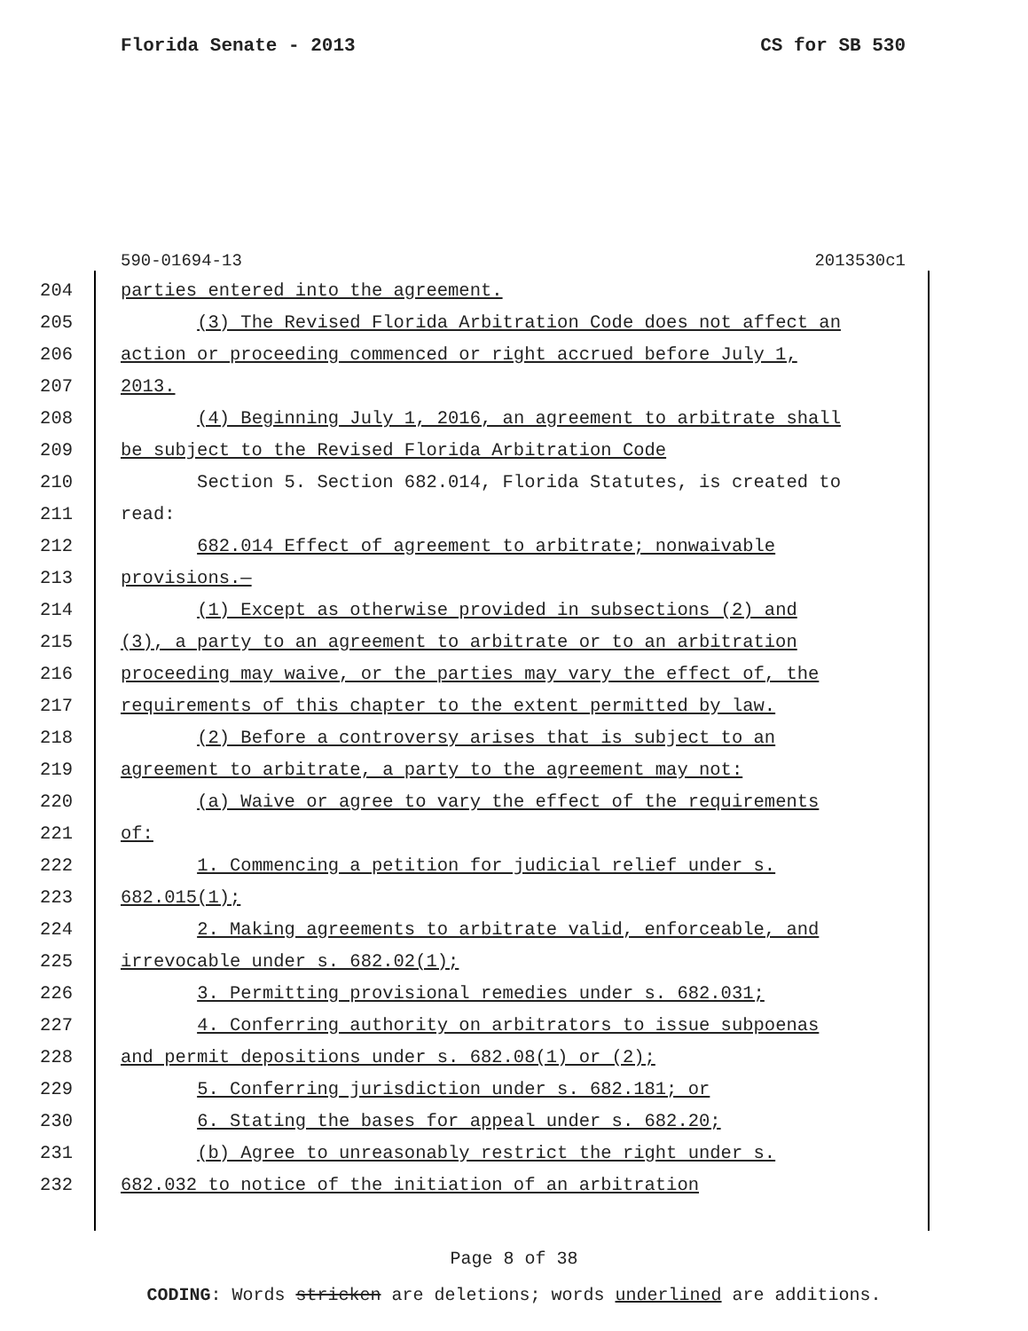Florida Senate - 2013 CS for SB 530
590-01694-13 2013530c1
204 parties entered into the agreement.
205 (3) The Revised Florida Arbitration Code does not affect an
206 action or proceeding commenced or right accrued before July 1,
207 2013.
208 (4) Beginning July 1, 2016, an agreement to arbitrate shall
209 be subject to the Revised Florida Arbitration Code
210 Section 5. Section 682.014, Florida Statutes, is created to
211 read:
212 682.014 Effect of agreement to arbitrate; nonwaivable
213 provisions.—
214 (1) Except as otherwise provided in subsections (2) and
215 (3), a party to an agreement to arbitrate or to an arbitration
216 proceeding may waive, or the parties may vary the effect of, the
217 requirements of this chapter to the extent permitted by law.
218 (2) Before a controversy arises that is subject to an
219 agreement to arbitrate, a party to the agreement may not:
220 (a) Waive or agree to vary the effect of the requirements
221 of:
222 1. Commencing a petition for judicial relief under s.
223 682.015(1);
224 2. Making agreements to arbitrate valid, enforceable, and
225 irrevocable under s. 682.02(1);
226 3. Permitting provisional remedies under s. 682.031;
227 4. Conferring authority on arbitrators to issue subpoenas
228 and permit depositions under s. 682.08(1) or (2);
229 5. Conferring jurisdiction under s. 682.181; or
230 6. Stating the bases for appeal under s. 682.20;
231 (b) Agree to unreasonably restrict the right under s.
232 682.032 to notice of the initiation of an arbitration
Page 8 of 38
CODING: Words stricken are deletions; words underlined are additions.